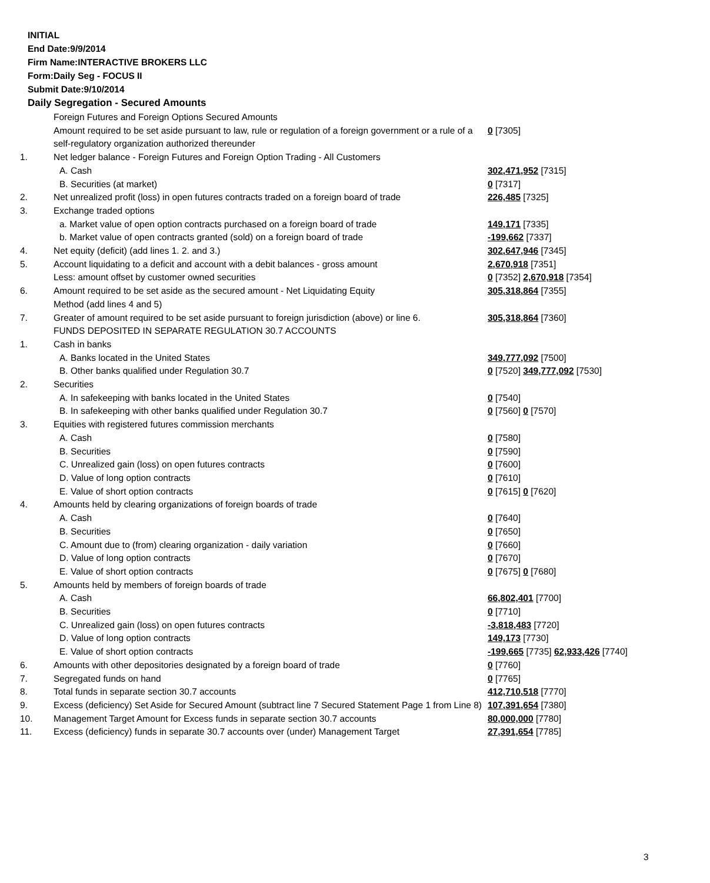INITIAL
End Date:9/9/2014
Firm Name:INTERACTIVE BROKERS LLC
Form:Daily Seg - FOCUS II
Submit Date:9/10/2014
Daily Segregation - Secured Amounts
| | Foreign Futures and Foreign Options Secured Amounts | |
| | Amount required to be set aside pursuant to law, rule or regulation of a foreign government or a rule of a self-regulatory organization authorized thereunder | 0 [7305] |
| 1. | Net ledger balance - Foreign Futures and Foreign Option Trading - All Customers | |
| | A. Cash | 302,471,952 [7315] |
| | B. Securities (at market) | 0 [7317] |
| 2. | Net unrealized profit (loss) in open futures contracts traded on a foreign board of trade | 226,485 [7325] |
| 3. | Exchange traded options | |
| | a. Market value of open option contracts purchased on a foreign board of trade | 149,171 [7335] |
| | b. Market value of open contracts granted (sold) on a foreign board of trade | -199,662 [7337] |
| 4. | Net equity (deficit) (add lines 1. 2. and 3.) | 302,647,946 [7345] |
| 5. | Account liquidating to a deficit and account with a debit balances - gross amount | 2,670,918 [7351] |
| | Less: amount offset by customer owned securities | 0 [7352] 2,670,918 [7354] |
| 6. | Amount required to be set aside as the secured amount - Net Liquidating Equity Method (add lines 4 and 5) | 305,318,864 [7355] |
| 7. | Greater of amount required to be set aside pursuant to foreign jurisdiction (above) or line 6. | 305,318,864 [7360] |
| | FUNDS DEPOSITED IN SEPARATE REGULATION 30.7 ACCOUNTS | |
| 1. | Cash in banks | |
| | A. Banks located in the United States | 349,777,092 [7500] |
| | B. Other banks qualified under Regulation 30.7 | 0 [7520] 349,777,092 [7530] |
| 2. | Securities | |
| | A. In safekeeping with banks located in the United States | 0 [7540] |
| | B. In safekeeping with other banks qualified under Regulation 30.7 | 0 [7560] 0 [7570] |
| 3. | Equities with registered futures commission merchants | |
| | A. Cash | 0 [7580] |
| | B. Securities | 0 [7590] |
| | C. Unrealized gain (loss) on open futures contracts | 0 [7600] |
| | D. Value of long option contracts | 0 [7610] |
| | E. Value of short option contracts | 0 [7615] 0 [7620] |
| 4. | Amounts held by clearing organizations of foreign boards of trade | |
| | A. Cash | 0 [7640] |
| | B. Securities | 0 [7650] |
| | C. Amount due to (from) clearing organization - daily variation | 0 [7660] |
| | D. Value of long option contracts | 0 [7670] |
| | E. Value of short option contracts | 0 [7675] 0 [7680] |
| 5. | Amounts held by members of foreign boards of trade | |
| | A. Cash | 66,802,401 [7700] |
| | B. Securities | 0 [7710] |
| | C. Unrealized gain (loss) on open futures contracts | -3,818,483 [7720] |
| | D. Value of long option contracts | 149,173 [7730] |
| | E. Value of short option contracts | -199,665 [7735] 62,933,426 [7740] |
| 6. | Amounts with other depositories designated by a foreign board of trade | 0 [7760] |
| 7. | Segregated funds on hand | 0 [7765] |
| 8. | Total funds in separate section 30.7 accounts | 412,710,518 [7770] |
| 9. | Excess (deficiency) Set Aside for Secured Amount (subtract line 7 Secured Statement Page 1 from Line 8) | 107,391,654 [7380] |
| 10. | Management Target Amount for Excess funds in separate section 30.7 accounts | 80,000,000 [7780] |
| 11. | Excess (deficiency) funds in separate 30.7 accounts over (under) Management Target | 27,391,654 [7785] |
3